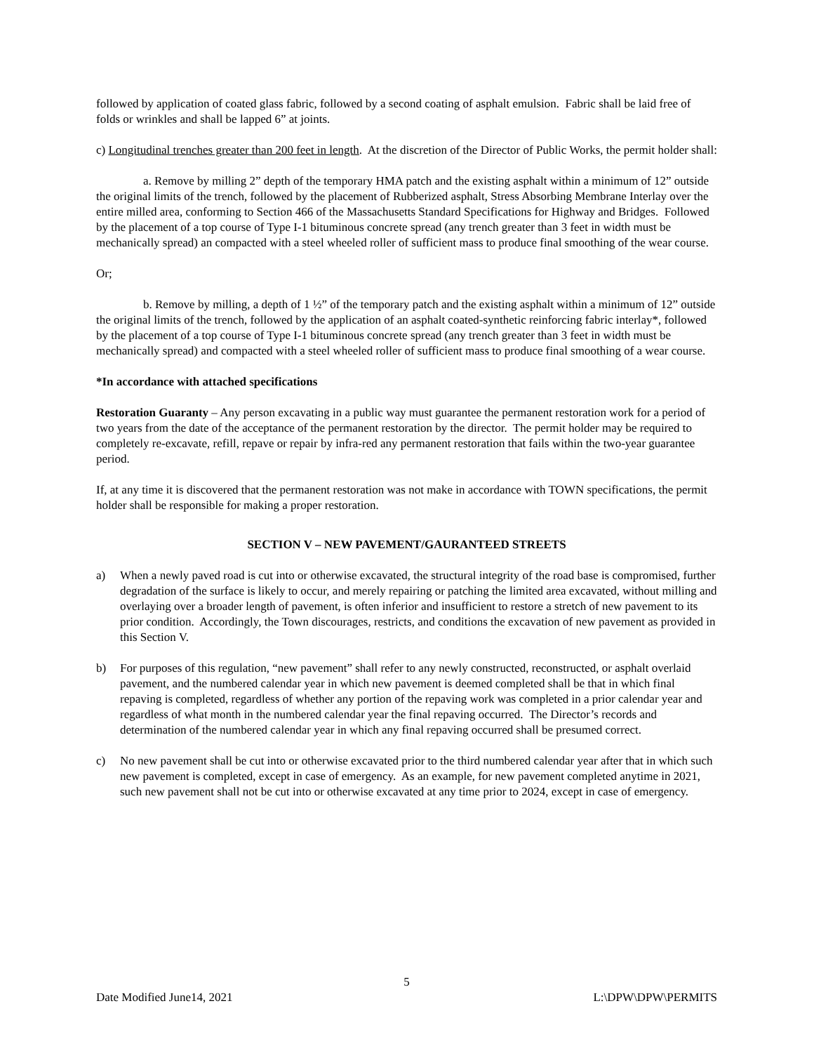followed by application of coated glass fabric, followed by a second coating of asphalt emulsion. Fabric shall be laid free of folds or wrinkles and shall be lapped 6” at joints.
c) Longitudinal trenches greater than 200 feet in length. At the discretion of the Director of Public Works, the permit holder shall:
a. Remove by milling 2” depth of the temporary HMA patch and the existing asphalt within a minimum of 12” outside the original limits of the trench, followed by the placement of Rubberized asphalt, Stress Absorbing Membrane Interlay over the entire milled area, conforming to Section 466 of the Massachusetts Standard Specifications for Highway and Bridges. Followed by the placement of a top course of Type I-1 bituminous concrete spread (any trench greater than 3 feet in width must be mechanically spread) an compacted with a steel wheeled roller of sufficient mass to produce final smoothing of the wear course.
Or;
b. Remove by milling, a depth of 1 ½” of the temporary patch and the existing asphalt within a minimum of 12” outside the original limits of the trench, followed by the application of an asphalt coated-synthetic reinforcing fabric interlay*, followed by the placement of a top course of Type I-1 bituminous concrete spread (any trench greater than 3 feet in width must be mechanically spread) and compacted with a steel wheeled roller of sufficient mass to produce final smoothing of a wear course.
*In accordance with attached specifications
Restoration Guaranty – Any person excavating in a public way must guarantee the permanent restoration work for a period of two years from the date of the acceptance of the permanent restoration by the director. The permit holder may be required to completely re-excavate, refill, repave or repair by infra-red any permanent restoration that fails within the two-year guarantee period.
If, at any time it is discovered that the permanent restoration was not make in accordance with TOWN specifications, the permit holder shall be responsible for making a proper restoration.
SECTION V – NEW PAVEMENT/GAURANTEED STREETS
a) When a newly paved road is cut into or otherwise excavated, the structural integrity of the road base is compromised, further degradation of the surface is likely to occur, and merely repairing or patching the limited area excavated, without milling and overlaying over a broader length of pavement, is often inferior and insufficient to restore a stretch of new pavement to its prior condition. Accordingly, the Town discourages, restricts, and conditions the excavation of new pavement as provided in this Section V.
b) For purposes of this regulation, “new pavement” shall refer to any newly constructed, reconstructed, or asphalt overlaid pavement, and the numbered calendar year in which new pavement is deemed completed shall be that in which final repaving is completed, regardless of whether any portion of the repaving work was completed in a prior calendar year and regardless of what month in the numbered calendar year the final repaving occurred. The Director’s records and determination of the numbered calendar year in which any final repaving occurred shall be presumed correct.
c) No new pavement shall be cut into or otherwise excavated prior to the third numbered calendar year after that in which such new pavement is completed, except in case of emergency. As an example, for new pavement completed anytime in 2021, such new pavement shall not be cut into or otherwise excavated at any time prior to 2024, except in case of emergency.
5
Date Modified June14, 2021 L:\DPW\DPW\PERMITS